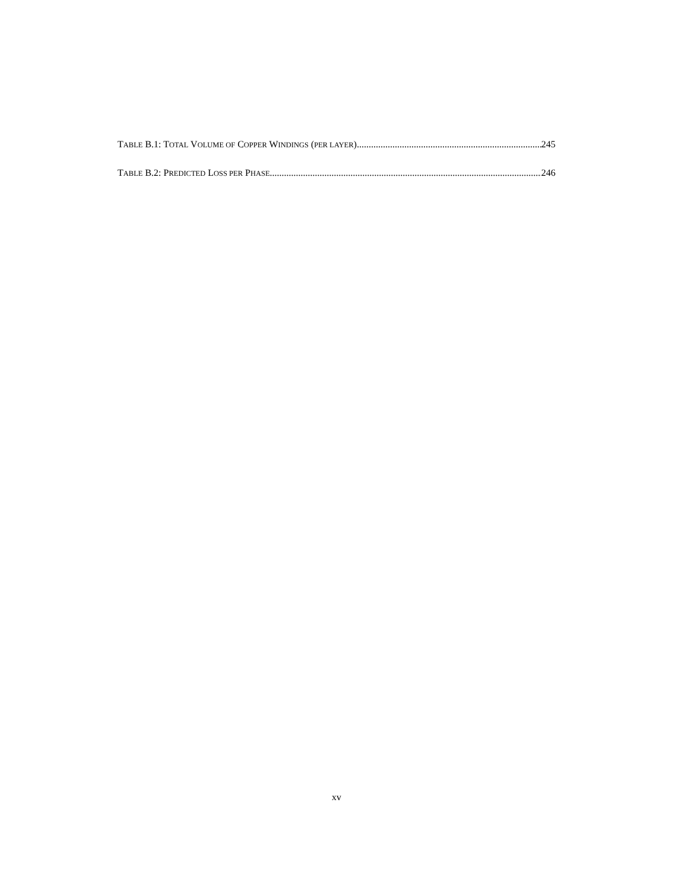TABLE B.1: TOTAL VOLUME OF COPPER WINDINGS (PER LAYER) 245
TABLE B.2: PREDICTED LOSS PER PHASE 246
xv